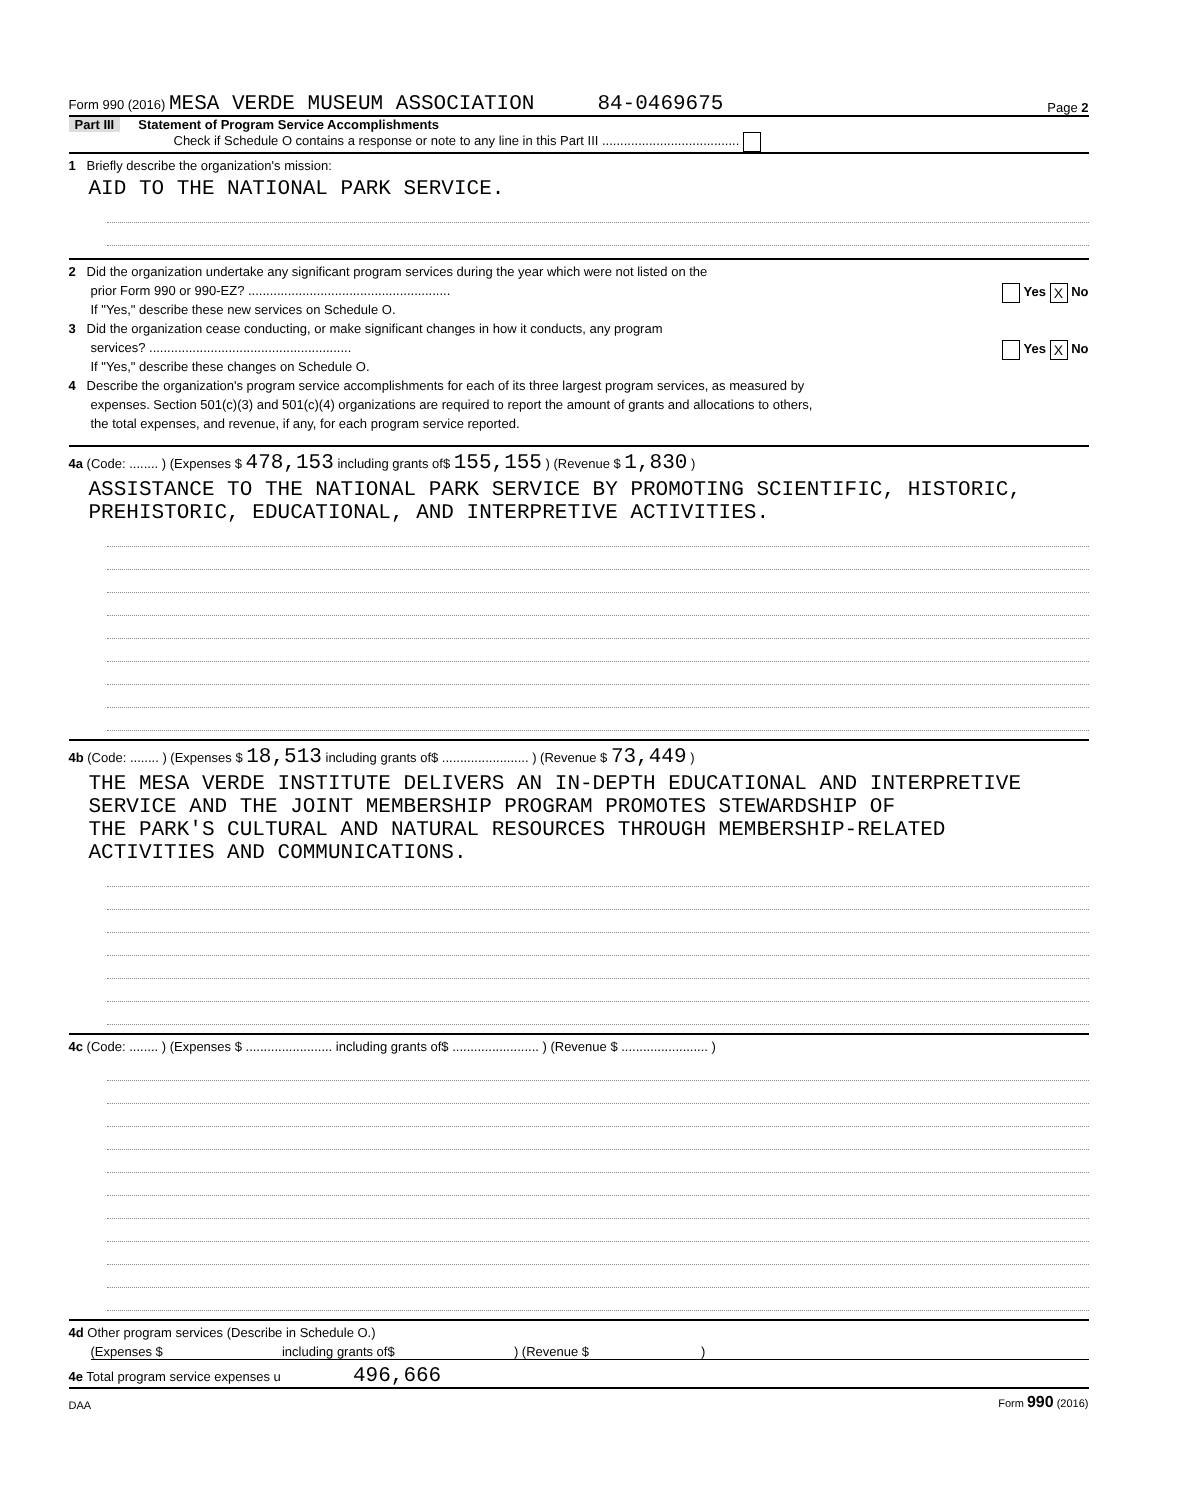Form 990 (2016) MESA VERDE MUSEUM ASSOCIATION 84-0469675 Page 2
Part III Statement of Program Service Accomplishments
Check if Schedule O contains a response or note to any line in this Part III ......................................
1 Briefly describe the organization's mission:
AID TO THE NATIONAL PARK SERVICE.
2 Did the organization undertake any significant program services during the year which were not listed on the
prior Form 990 or 990-EZ? ........................................................ Yes X No
If "Yes," describe these new services on Schedule O.
3 Did the organization cease conducting, or make significant changes in how it conducts, any program
services? ........................................................ Yes X No
If "Yes," describe these changes on Schedule O.
4 Describe the organization's program service accomplishments for each of its three largest program services, as measured by
expenses. Section 501(c)(3) and 501(c)(4) organizations are required to report the amount of grants and allocations to others,
the total expenses, and revenue, if any, for each program service reported.
4a (Code: ........ ) (Expenses $ 478,153 including grants of$ 155,155 ) (Revenue $ 1,830 )
ASSISTANCE TO THE NATIONAL PARK SERVICE BY PROMOTING SCIENTIFIC, HISTORIC,
PREHISTORIC, EDUCATIONAL, AND INTERPRETIVE ACTIVITIES.
4b (Code: ........ ) (Expenses $ 18,513 including grants of$ ........................ ) (Revenue $ 73,449 )
THE MESA VERDE INSTITUTE DELIVERS AN IN-DEPTH EDUCATIONAL AND INTERPRETIVE
SERVICE AND THE JOINT MEMBERSHIP PROGRAM PROMOTES STEWARDSHIP OF
THE PARK'S CULTURAL AND NATURAL RESOURCES THROUGH MEMBERSHIP-RELATED
ACTIVITIES AND COMMUNICATIONS.
4c (Code: ........ ) (Expenses $ ........................ including grants of$ ........................ ) (Revenue $ ........................ )
4d Other program services (Describe in Schedule O.)
(Expenses $ including grants of$ ) (Revenue $ )
4e Total program service expenses u 496,666
DAA Form 990 (2016)